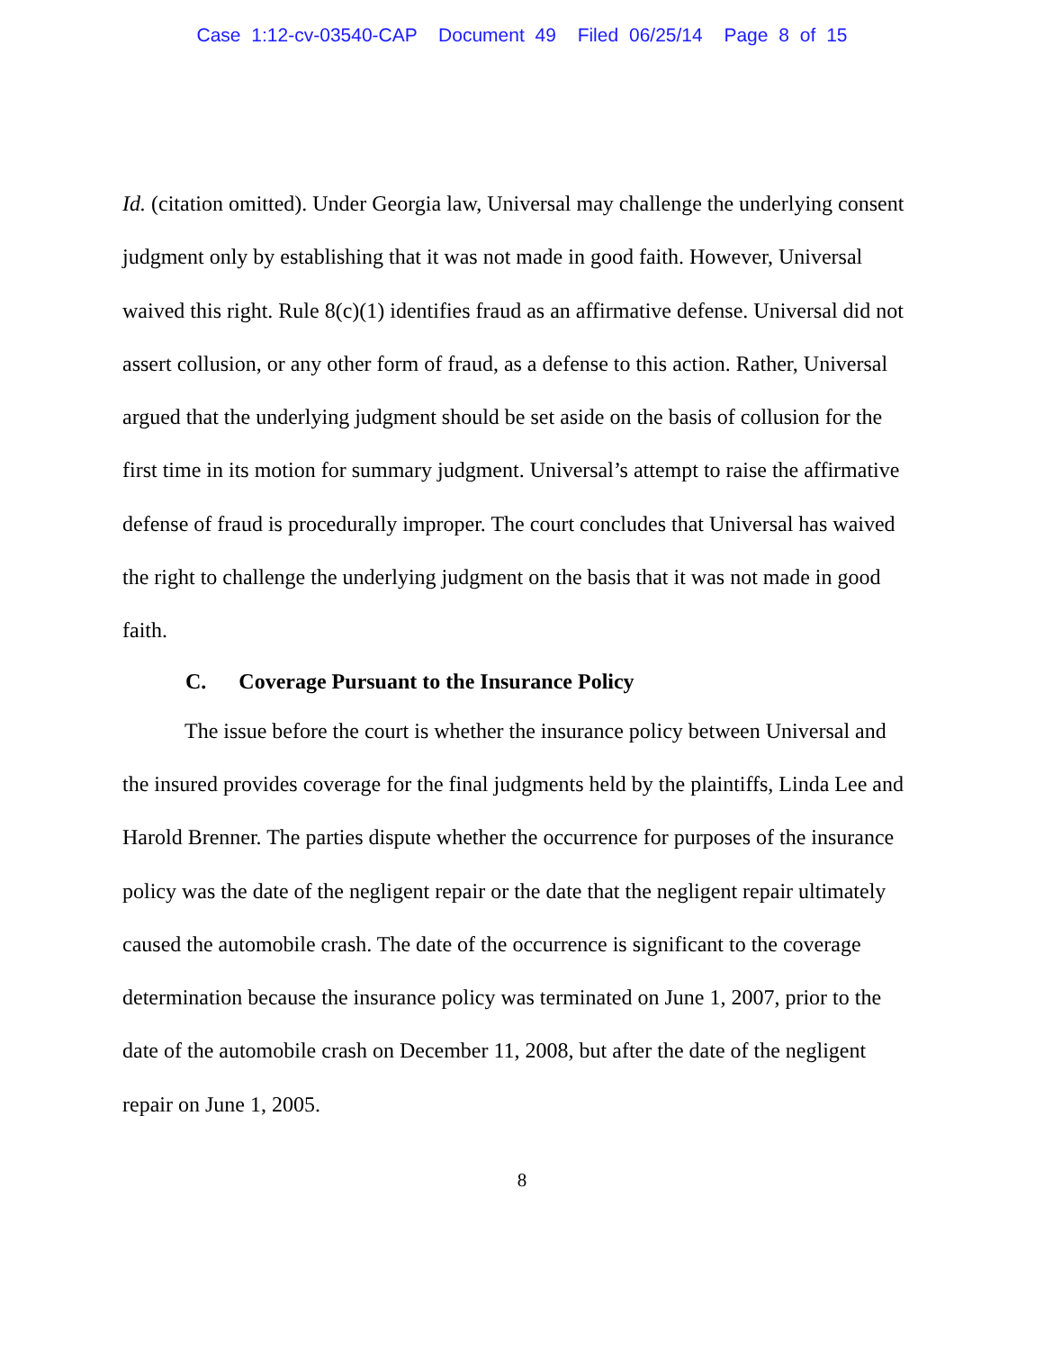Case 1:12-cv-03540-CAP Document 49 Filed 06/25/14 Page 8 of 15
Id. (citation omitted). Under Georgia law, Universal may challenge the underlying consent judgment only by establishing that it was not made in good faith. However, Universal waived this right. Rule 8(c)(1) identifies fraud as an affirmative defense. Universal did not assert collusion, or any other form of fraud, as a defense to this action. Rather, Universal argued that the underlying judgment should be set aside on the basis of collusion for the first time in its motion for summary judgment. Universal’s attempt to raise the affirmative defense of fraud is procedurally improper. The court concludes that Universal has waived the right to challenge the underlying judgment on the basis that it was not made in good faith.
C. Coverage Pursuant to the Insurance Policy
The issue before the court is whether the insurance policy between Universal and the insured provides coverage for the final judgments held by the plaintiffs, Linda Lee and Harold Brenner. The parties dispute whether the occurrence for purposes of the insurance policy was the date of the negligent repair or the date that the negligent repair ultimately caused the automobile crash. The date of the occurrence is significant to the coverage determination because the insurance policy was terminated on June 1, 2007, prior to the date of the automobile crash on December 11, 2008, but after the date of the negligent repair on June 1, 2005.
8